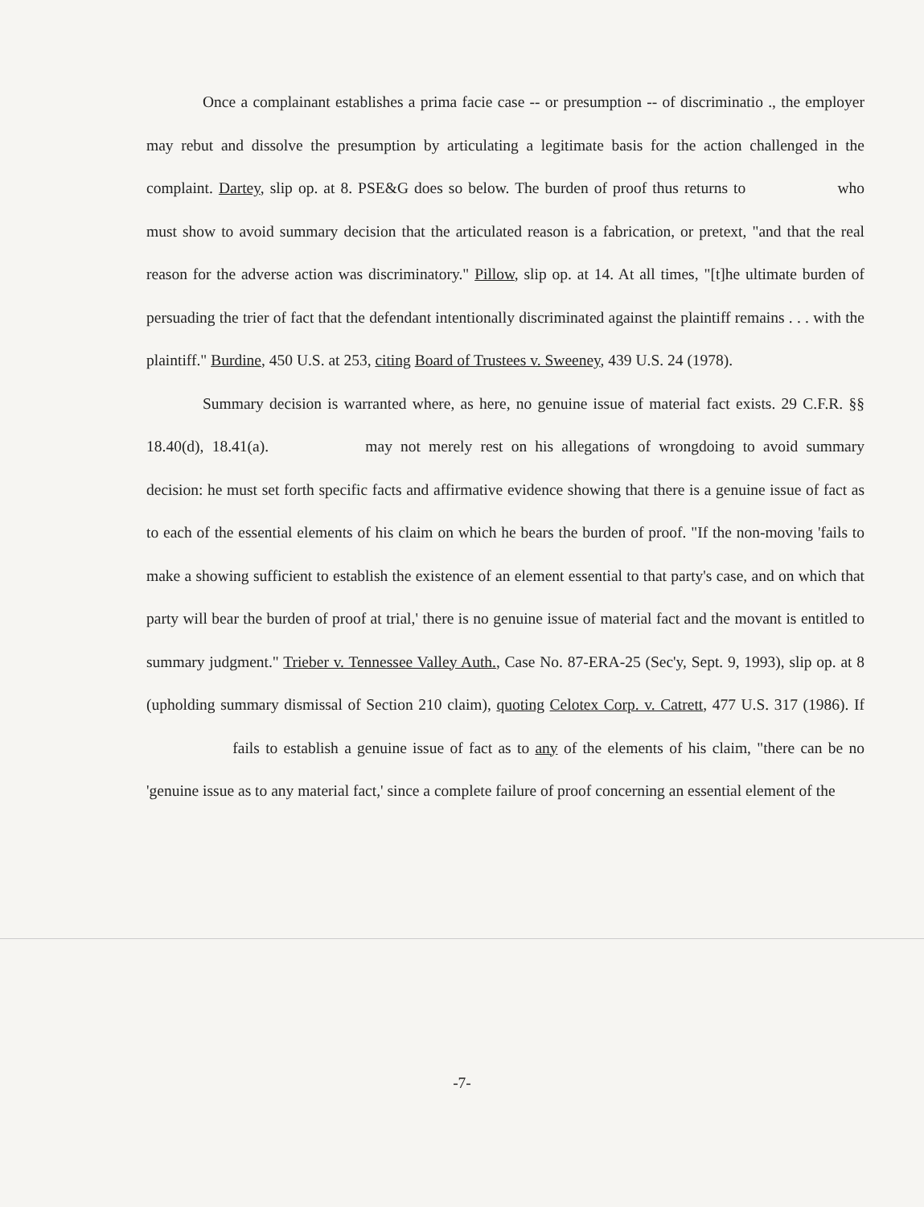Once a complainant establishes a prima facie case -- or presumption -- of discriminatio ., the employer may rebut and dissolve the presumption by articulating a legitimate basis for the action challenged in the complaint. Dartey, slip op. at 8. PSE&G does so below. The burden of proof thus returns to who must show to avoid summary decision that the articulated reason is a fabrication, or pretext, "and that the real reason for the adverse action was discriminatory." Pillow, slip op. at 14. At all times, "[t]he ultimate burden of persuading the trier of fact that the defendant intentionally discriminated against the plaintiff remains . . . with the plaintiff." Burdine, 450 U.S. at 253, citing Board of Trustees v. Sweeney, 439 U.S. 24 (1978).
Summary decision is warranted where, as here, no genuine issue of material fact exists. 29 C.F.R. §§ 18.40(d), 18.41(a). may not merely rest on his allegations of wrongdoing to avoid summary decision: he must set forth specific facts and affirmative evidence showing that there is a genuine issue of fact as to each of the essential elements of his claim on which he bears the burden of proof. "If the non-moving 'fails to make a showing sufficient to establish the existence of an element essential to that party's case, and on which that party will bear the burden of proof at trial,' there is no genuine issue of material fact and the movant is entitled to summary judgment." Trieber v. Tennessee Valley Auth., Case No. 87-ERA-25 (Sec'y, Sept. 9, 1993), slip op. at 8 (upholding summary dismissal of Section 210 claim), quoting Celotex Corp. v. Catrett, 477 U.S. 317 (1986). If fails to establish a genuine issue of fact as to any of the elements of his claim, "there can be no 'genuine issue as to any material fact,' since a complete failure of proof concerning an essential element of the
-7-